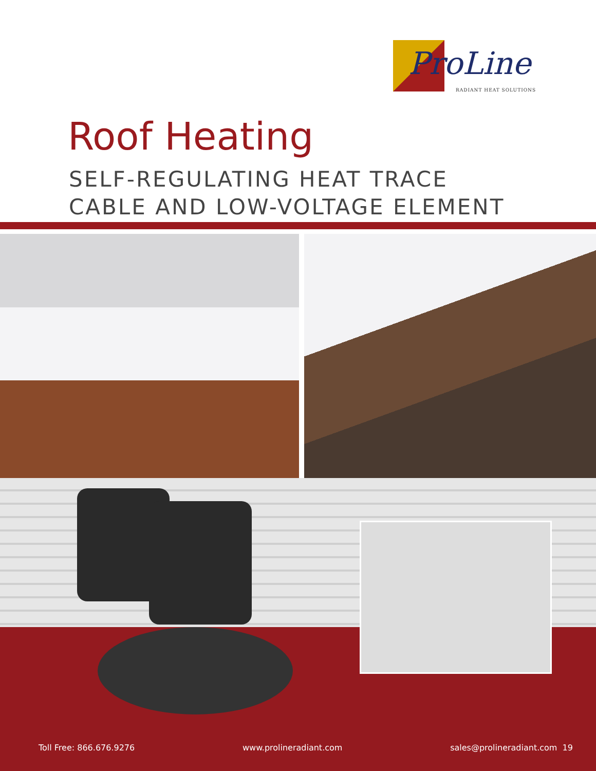ProLine
RADIANT HEAT SOLUTIONS
Roof Heating
SELF-REGULATING HEAT TRACE
CABLE AND LOW-VOLTAGE ELEMENT
Toll Free: 866.676.9276 www.prolineradiant.com sales@prolineradiant.com 19